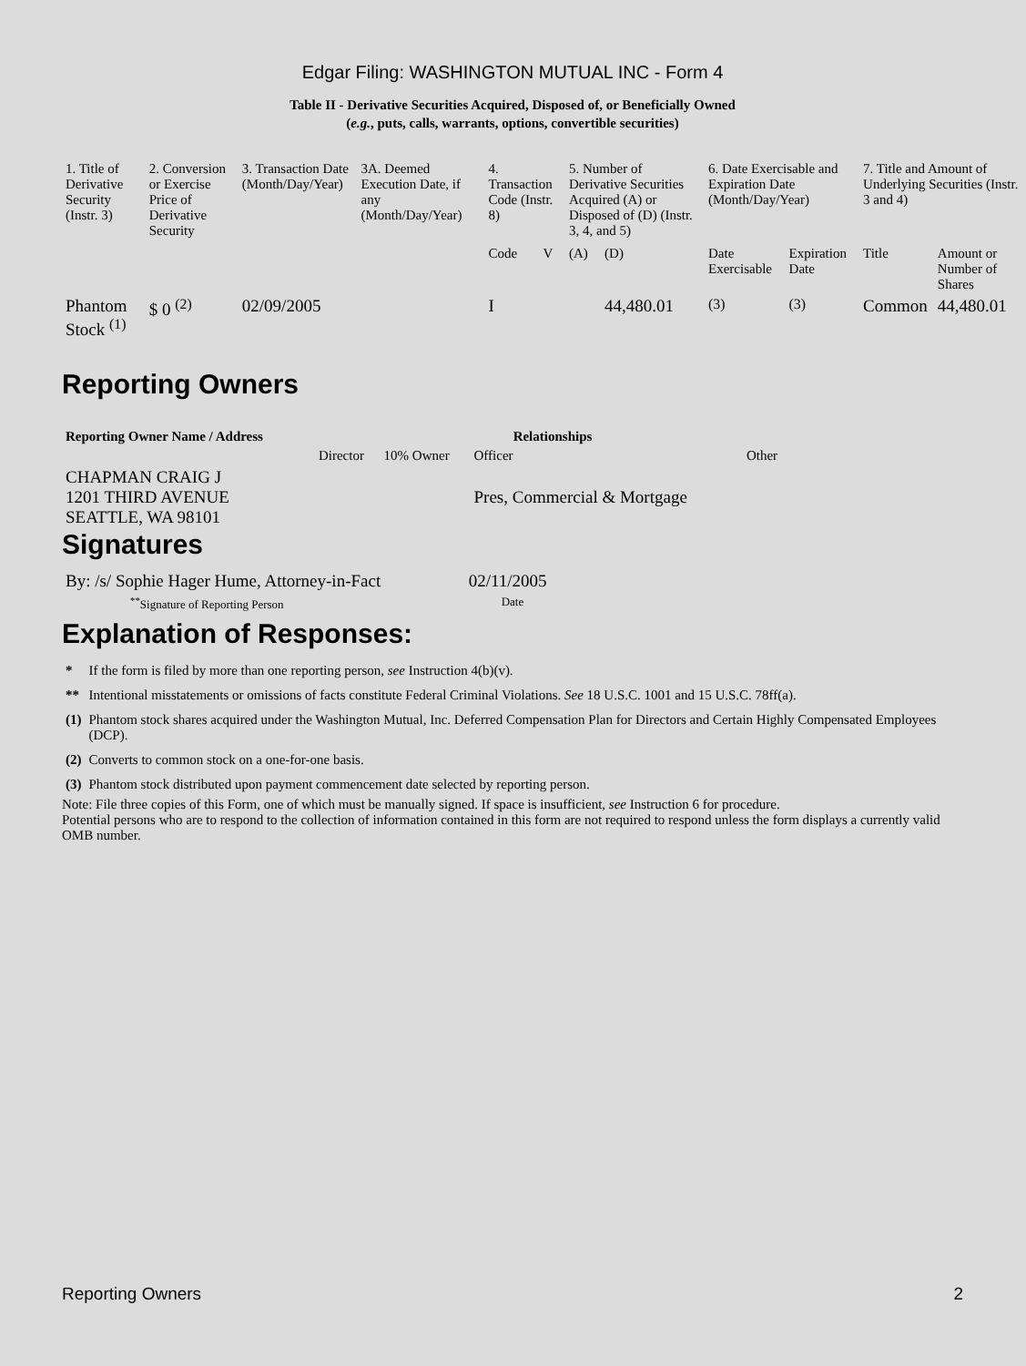Edgar Filing: WASHINGTON MUTUAL INC - Form 4
Table II - Derivative Securities Acquired, Disposed of, or Beneficially Owned
(e.g., puts, calls, warrants, options, convertible securities)
| 1. Title of Derivative Security (Instr. 3) | 2. Conversion or Exercise Price of Derivative Security | 3. Transaction Date (Month/Day/Year) | 3A. Deemed Execution Date, if any (Month/Day/Year) | 4. Transaction Code (Instr. 8) | | 5. Number of Derivative Securities Acquired (A) or Disposed of (D) (Instr. 3, 4, and 5) | | 6. Date Exercisable and Expiration Date (Month/Day/Year) | | 7. Title and Amount of Underlying Securities (Instr. 3 and 4) | |
| --- | --- | --- | --- | --- | --- | --- | --- | --- | --- | --- | --- |
| | | | | Code | V | (A) | (D) | Date Exercisable | Expiration Date | Title | Amount or Number of Shares |
| Phantom Stock <sup>(1)</sup> | $ 0 <sup>(2)</sup> | 02/09/2005 | | I | | | 44,480.01 | <sup>(3)</sup> | <sup>(3)</sup> | Common | 44,480.01 |
Reporting Owners
| Reporting Owner Name / Address | Relationships | | | |
| --- | --- | --- | --- | --- |
| | Director | 10% Owner | Officer | Other |
| CHAPMAN CRAIG J 1201 THIRD AVENUE SEATTLE, WA 98101 | | | Pres, Commercial & Mortgage | |
Signatures
| By: /s/ Sophie Hager Hume, Attorney-in-Fact | 02/11/2005 |
| <sup>**</sup> Signature of Reporting Person | Date |
Explanation of Responses:
| * | If the form is filed by more than one reporting person, see Instruction 4(b)(v). |
| ** | Intentional misstatements or omissions of facts constitute Federal Criminal Violations. See 18 U.S.C. 1001 and 15 U.S.C. 78ff(a). |
| (1) | Phantom stock shares acquired under the Washington Mutual, Inc. Deferred Compensation Plan for Directors and Certain Highly Compensated Employees (DCP). |
| (2) | Converts to common stock on a one-for-one basis. |
| (3) | Phantom stock distributed upon payment commencement date selected by reporting person. |
Note: File three copies of this Form, one of which must be manually signed. If space is insufficient, see Instruction 6 for procedure.
Potential persons who are to respond to the collection of information contained in this form are not required to respond unless the form displays a currently valid OMB number.
Reporting Owners 2